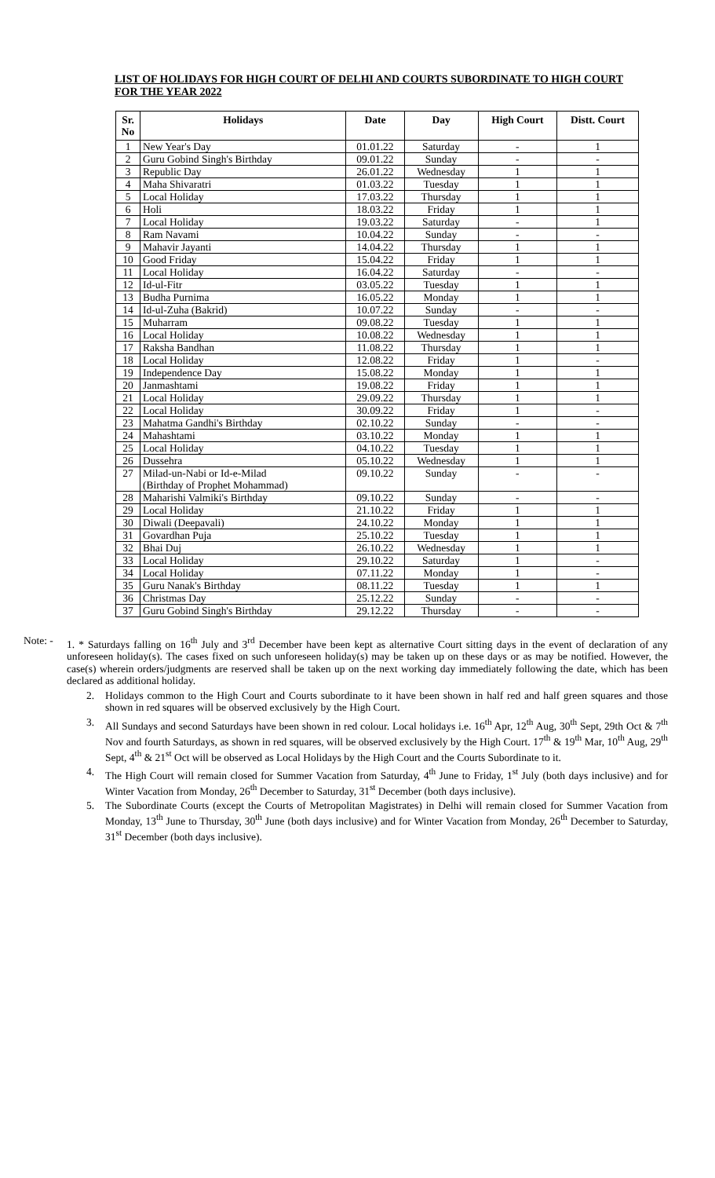LIST OF HOLIDAYS FOR HIGH COURT OF DELHI AND COURTS SUBORDINATE TO HIGH COURT FOR THE YEAR 2022
| Sr. No | Holidays | Date | Day | High Court | Distt. Court |
| --- | --- | --- | --- | --- | --- |
| 1 | New Year's Day | 01.01.22 | Saturday | - | 1 |
| 2 | Guru Gobind Singh's Birthday | 09.01.22 | Sunday | - | - |
| 3 | Republic Day | 26.01.22 | Wednesday | 1 | 1 |
| 4 | Maha Shivaratri | 01.03.22 | Tuesday | 1 | 1 |
| 5 | Local Holiday | 17.03.22 | Thursday | 1 | 1 |
| 6 | Holi | 18.03.22 | Friday | 1 | 1 |
| 7 | Local Holiday | 19.03.22 | Saturday | - | 1 |
| 8 | Ram Navami | 10.04.22 | Sunday | - | - |
| 9 | Mahavir Jayanti | 14.04.22 | Thursday | 1 | 1 |
| 10 | Good Friday | 15.04.22 | Friday | 1 | 1 |
| 11 | Local Holiday | 16.04.22 | Saturday | - | - |
| 12 | Id-ul-Fitr | 03.05.22 | Tuesday | 1 | 1 |
| 13 | Budha Purnima | 16.05.22 | Monday | 1 | 1 |
| 14 | Id-ul-Zuha (Bakrid) | 10.07.22 | Sunday | - | - |
| 15 | Muharram | 09.08.22 | Tuesday | 1 | 1 |
| 16 | Local Holiday | 10.08.22 | Wednesday | 1 | 1 |
| 17 | Raksha Bandhan | 11.08.22 | Thursday | 1 | 1 |
| 18 | Local Holiday | 12.08.22 | Friday | 1 | - |
| 19 | Independence Day | 15.08.22 | Monday | 1 | 1 |
| 20 | Janmashtami | 19.08.22 | Friday | 1 | 1 |
| 21 | Local Holiday | 29.09.22 | Thursday | 1 | 1 |
| 22 | Local Holiday | 30.09.22 | Friday | 1 | - |
| 23 | Mahatma Gandhi's Birthday | 02.10.22 | Sunday | - | - |
| 24 | Mahashtami | 03.10.22 | Monday | 1 | 1 |
| 25 | Local Holiday | 04.10.22 | Tuesday | 1 | 1 |
| 26 | Dussehra | 05.10.22 | Wednesday | 1 | 1 |
| 27 | Milad-un-Nabi or Id-e-Milad (Birthday of Prophet Mohammad) | 09.10.22 | Sunday | - | - |
| 28 | Maharishi Valmiki's Birthday | 09.10.22 | Sunday | - | - |
| 29 | Local Holiday | 21.10.22 | Friday | 1 | 1 |
| 30 | Diwali (Deepavali) | 24.10.22 | Monday | 1 | 1 |
| 31 | Govardhan Puja | 25.10.22 | Tuesday | 1 | 1 |
| 32 | Bhai Duj | 26.10.22 | Wednesday | 1 | 1 |
| 33 | Local Holiday | 29.10.22 | Saturday | 1 | - |
| 34 | Local Holiday | 07.11.22 | Monday | 1 | - |
| 35 | Guru Nanak's Birthday | 08.11.22 | Tuesday | 1 | 1 |
| 36 | Christmas Day | 25.12.22 | Sunday | - | - |
| 37 | Guru Gobind Singh's Birthday | 29.12.22 | Thursday | - | - |
Note: -
1. * Saturdays falling on 16<sup>th</sup> July and 3<sup>rd</sup> December have been kept as alternative Court sitting days in the event of declaration of any unforeseen holiday(s). The cases fixed on such unforeseen holiday(s) may be taken up on these days or as may be notified. However, the case(s) wherein orders/judgments are reserved shall be taken up on the next working day immediately following the date, which has been declared as additional holiday.
2. Holidays common to the High Court and Courts subordinate to it have been shown in half red and half green squares and those shown in red squares will be observed exclusively by the High Court.
3. All Sundays and second Saturdays have been shown in red colour. Local holidays i.e. 16<sup>th</sup> Apr, 12<sup>th</sup> Aug, 30<sup>th</sup> Sept, 29th Oct & 7<sup>th</sup> Nov and fourth Saturdays, as shown in red squares, will be observed exclusively by the High Court. 17<sup>th</sup> & 19<sup>th</sup> Mar, 10<sup>th</sup> Aug, 29<sup>th</sup> Sept, 4<sup>th</sup> & 21<sup>st</sup> Oct will be observed as Local Holidays by the High Court and the Courts Subordinate to it.
4. The High Court will remain closed for Summer Vacation from Saturday, 4<sup>th</sup> June to Friday, 1<sup>st</sup> July (both days inclusive) and for Winter Vacation from Monday, 26<sup>th</sup> December to Saturday, 31<sup>st</sup> December (both days inclusive).
5. The Subordinate Courts (except the Courts of Metropolitan Magistrates) in Delhi will remain closed for Summer Vacation from Monday, 13<sup>th</sup> June to Thursday, 30<sup>th</sup> June (both days inclusive) and for Winter Vacation from Monday, 26<sup>th</sup> December to Saturday, 31<sup>st</sup> December (both days inclusive).